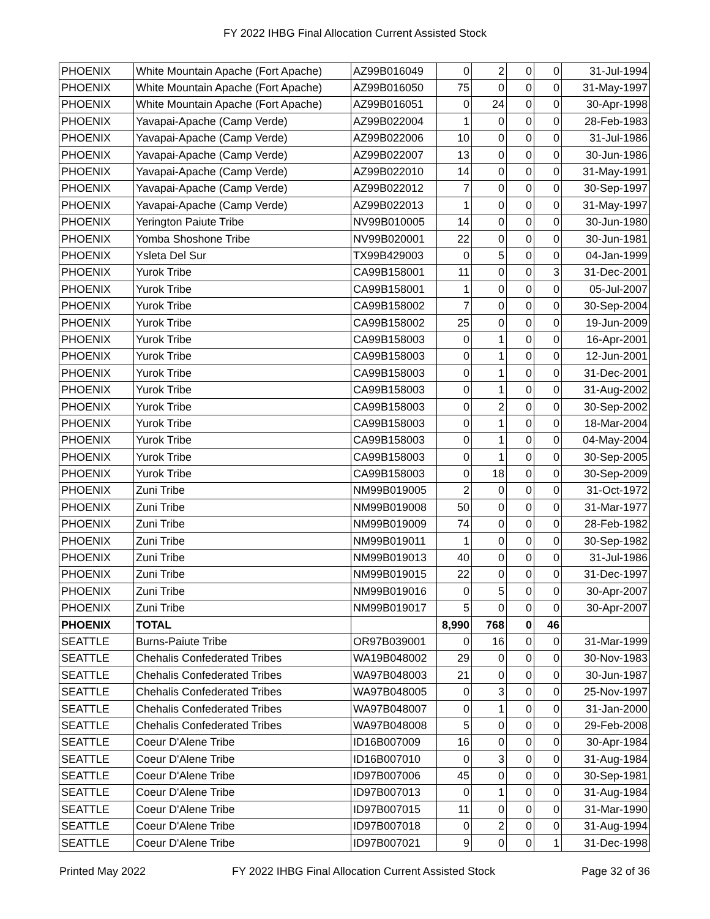FY 2022 IHBG Final Allocation Current Assisted Stock
| PHOENIX | White Mountain Apache (Fort Apache) | AZ99B016049 | 0 | 2 | 0 | 0 | 31-Jul-1994 |
| PHOENIX | White Mountain Apache (Fort Apache) | AZ99B016050 | 75 | 0 | 0 | 0 | 31-May-1997 |
| PHOENIX | White Mountain Apache (Fort Apache) | AZ99B016051 | 0 | 24 | 0 | 0 | 30-Apr-1998 |
| PHOENIX | Yavapai-Apache (Camp Verde) | AZ99B022004 | 1 | 0 | 0 | 0 | 28-Feb-1983 |
| PHOENIX | Yavapai-Apache (Camp Verde) | AZ99B022006 | 10 | 0 | 0 | 0 | 31-Jul-1986 |
| PHOENIX | Yavapai-Apache (Camp Verde) | AZ99B022007 | 13 | 0 | 0 | 0 | 30-Jun-1986 |
| PHOENIX | Yavapai-Apache (Camp Verde) | AZ99B022010 | 14 | 0 | 0 | 0 | 31-May-1991 |
| PHOENIX | Yavapai-Apache (Camp Verde) | AZ99B022012 | 7 | 0 | 0 | 0 | 30-Sep-1997 |
| PHOENIX | Yavapai-Apache (Camp Verde) | AZ99B022013 | 1 | 0 | 0 | 0 | 31-May-1997 |
| PHOENIX | Yerington Paiute Tribe | NV99B010005 | 14 | 0 | 0 | 0 | 30-Jun-1980 |
| PHOENIX | Yomba Shoshone Tribe | NV99B020001 | 22 | 0 | 0 | 0 | 30-Jun-1981 |
| PHOENIX | Ysleta Del Sur | TX99B429003 | 0 | 5 | 0 | 0 | 04-Jan-1999 |
| PHOENIX | Yurok Tribe | CA99B158001 | 11 | 0 | 0 | 3 | 31-Dec-2001 |
| PHOENIX | Yurok Tribe | CA99B158001 | 1 | 0 | 0 | 0 | 05-Jul-2007 |
| PHOENIX | Yurok Tribe | CA99B158002 | 7 | 0 | 0 | 0 | 30-Sep-2004 |
| PHOENIX | Yurok Tribe | CA99B158002 | 25 | 0 | 0 | 0 | 19-Jun-2009 |
| PHOENIX | Yurok Tribe | CA99B158003 | 0 | 1 | 0 | 0 | 16-Apr-2001 |
| PHOENIX | Yurok Tribe | CA99B158003 | 0 | 1 | 0 | 0 | 12-Jun-2001 |
| PHOENIX | Yurok Tribe | CA99B158003 | 0 | 1 | 0 | 0 | 31-Dec-2001 |
| PHOENIX | Yurok Tribe | CA99B158003 | 0 | 1 | 0 | 0 | 31-Aug-2002 |
| PHOENIX | Yurok Tribe | CA99B158003 | 0 | 2 | 0 | 0 | 30-Sep-2002 |
| PHOENIX | Yurok Tribe | CA99B158003 | 0 | 1 | 0 | 0 | 18-Mar-2004 |
| PHOENIX | Yurok Tribe | CA99B158003 | 0 | 1 | 0 | 0 | 04-May-2004 |
| PHOENIX | Yurok Tribe | CA99B158003 | 0 | 1 | 0 | 0 | 30-Sep-2005 |
| PHOENIX | Yurok Tribe | CA99B158003 | 0 | 18 | 0 | 0 | 30-Sep-2009 |
| PHOENIX | Zuni Tribe | NM99B019005 | 2 | 0 | 0 | 0 | 31-Oct-1972 |
| PHOENIX | Zuni Tribe | NM99B019008 | 50 | 0 | 0 | 0 | 31-Mar-1977 |
| PHOENIX | Zuni Tribe | NM99B019009 | 74 | 0 | 0 | 0 | 28-Feb-1982 |
| PHOENIX | Zuni Tribe | NM99B019011 | 1 | 0 | 0 | 0 | 30-Sep-1982 |
| PHOENIX | Zuni Tribe | NM99B019013 | 40 | 0 | 0 | 0 | 31-Jul-1986 |
| PHOENIX | Zuni Tribe | NM99B019015 | 22 | 0 | 0 | 0 | 31-Dec-1997 |
| PHOENIX | Zuni Tribe | NM99B019016 | 0 | 5 | 0 | 0 | 30-Apr-2007 |
| PHOENIX | Zuni Tribe | NM99B019017 | 5 | 0 | 0 | 0 | 30-Apr-2007 |
| PHOENIX | TOTAL | | 8,990 | 768 | 0 | 46 | |
| SEATTLE | Burns-Paiute Tribe | OR97B039001 | 0 | 16 | 0 | 0 | 31-Mar-1999 |
| SEATTLE | Chehalis Confederated Tribes | WA19B048002 | 29 | 0 | 0 | 0 | 30-Nov-1983 |
| SEATTLE | Chehalis Confederated Tribes | WA97B048003 | 21 | 0 | 0 | 0 | 30-Jun-1987 |
| SEATTLE | Chehalis Confederated Tribes | WA97B048005 | 0 | 3 | 0 | 0 | 25-Nov-1997 |
| SEATTLE | Chehalis Confederated Tribes | WA97B048007 | 0 | 1 | 0 | 0 | 31-Jan-2000 |
| SEATTLE | Chehalis Confederated Tribes | WA97B048008 | 5 | 0 | 0 | 0 | 29-Feb-2008 |
| SEATTLE | Coeur D'Alene Tribe | ID16B007009 | 16 | 0 | 0 | 0 | 30-Apr-1984 |
| SEATTLE | Coeur D'Alene Tribe | ID16B007010 | 0 | 3 | 0 | 0 | 31-Aug-1984 |
| SEATTLE | Coeur D'Alene Tribe | ID97B007006 | 45 | 0 | 0 | 0 | 30-Sep-1981 |
| SEATTLE | Coeur D'Alene Tribe | ID97B007013 | 0 | 1 | 0 | 0 | 31-Aug-1984 |
| SEATTLE | Coeur D'Alene Tribe | ID97B007015 | 11 | 0 | 0 | 0 | 31-Mar-1990 |
| SEATTLE | Coeur D'Alene Tribe | ID97B007018 | 0 | 2 | 0 | 0 | 31-Aug-1994 |
| SEATTLE | Coeur D'Alene Tribe | ID97B007021 | 9 | 0 | 0 | 1 | 31-Dec-1998 |
Printed May 2022 FY 2022 IHBG Final Allocation Current Assisted Stock Page 32 of 36